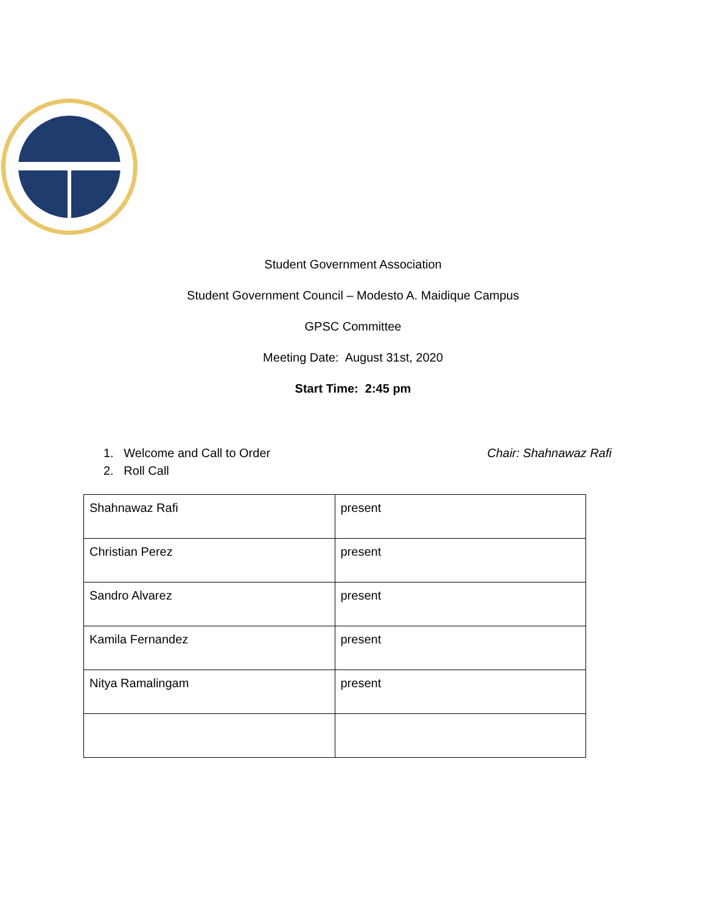Student Government Association
Student Government Council – Modesto A. Maidique Campus
GPSC Committee
Meeting Date: August 31st, 2020
Start Time: 2:45 pm
1. Welcome and Call to Order Chair: Shahnawaz Rafi
2. Roll Call
| Shahnawaz Rafi | present |
| Christian Perez | present |
| Sandro Alvarez | present |
| Kamila Fernandez | present |
| Nitya Ramalingam | present |